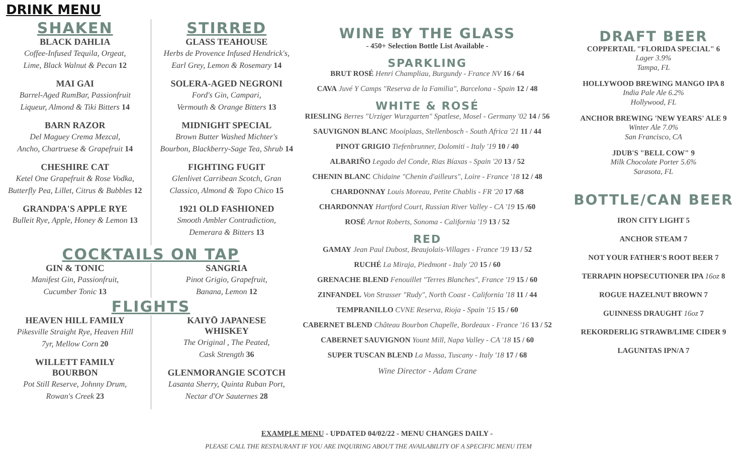DRINK MENU
SHAKEN
BLACK DAHLIA
Coffee-Infused Tequila, Orgeat,
Lime, Black Walnut & Pecan 12
MAI GAI
Barrel-Aged RumBar, Passionfruit
Liqueur, Almond & Tiki Bitters 14
BARN RAZOR
Del Maguey Crema Mezcal,
Ancho, Chartruese & Grapefruit 14
CHESHIRE CAT
Ketel One Grapefruit & Rose Vodka,
Butterfly Pea, Lillet, Citrus & Bubbles 12
GRANDPA'S APPLE RYE
Bulleit Rye, Apple, Honey & Lemon 13
STIRRED
GLASS TEAHOUSE
Herbs de Provence Infused Hendrick's,
Earl Grey, Lemon & Rosemary 14
SOLERA-AGED NEGRONI
Ford's Gin, Campari,
Vermouth & Orange Bitters 13
MIDNIGHT SPECIAL
Brown Butter Washed Michter's
Bourbon, Blackberry-Sage Tea, Shrub 14
FIGHTING FUGIT
Glenlivet Carribean Scotch, Gran
Classico, Almond & Topo Chico 15
1921 OLD FASHIONED
Smooth Ambler Contradiction,
Demerara & Bitters 13
COCKTAILS ON TAP
GIN & TONIC
Manifest Gin, Passionfruit,
Cucumber Tonic 13
SANGRIA
Pinot Grigio, Grapefruit,
Banana, Lemon 12
FLIGHTS
HEAVEN HILL FAMILY
Pikesville Straight Rye, Heaven Hill
7yr, Mellow Corn 20
WILLETT FAMILY
BOURBON
Pot Still Reserve, Johnny Drum,
Rowan's Creek 23
KAIYŌ JAPANESE
WHISKEY
The Original , The Peated,
Cask Strength 36
GLENMORANGIE SCOTCH
Lasanta Sherry, Quinta Ruban Port,
Nectar d'Or Sauternes 28
WINE BY THE GLASS
- 450+ Selection Bottle List Available -
SPARKLING
BRUT ROSÉ Henri Champliau, Burgundy - France NV 16 / 64
CAVA Juvé Y Camps "Reserva de la Familia", Barcelona - Spain 12 / 48
WHITE & ROSÉ
RIESLING Berres "Urziger Wurzgarten" Spatlese, Mosel - Germany '02 14 / 56
SAUVIGNON BLANC Mooiplaas, Stellenbosch - South Africa '21 11 / 44
PINOT GRIGIO Tiefenbrunner, Dolomiti - Italy '19 10 / 40
ALBARIÑO Legado del Conde, Rias Bíaxas - Spain '20 13 / 52
CHENIN BLANC Chidaine "Chenin d'ailleurs", Loire - France '18 12 / 48
CHARDONNAY Louis Moreau, Petite Chablis - FR '20 17 /68
CHARDONNAY Hartford Court, Russian River Valley - CA '19 15 /60
ROSÉ Arnot Roberts, Sonoma - California '19 13 / 52
RED
GAMAY Jean Paul Dubost, Beaujolais-Villages - France '19 13 / 52
RUCHÉ La Miraja, Piedmont - Italy '20 15 / 60
GRENACHE BLEND Fenouillet "Terres Blanches", France '19 15 / 60
ZINFANDEL Von Strasser "Rudy", North Coast - California '18 11 / 44
TEMPRANILLO CVNE Reserva, Rioja - Spain '15 15 / 60
CABERNET BLEND Château Bourbon Chapelle, Bordeaux - France '16 13 / 52
CABERNET SAUVIGNON Yount Mill, Napa Valley - CA '18 15 / 60
SUPER TUSCAN BLEND La Massa, Tuscany - Italy '18 17 / 68
Wine Director - Adam Crane
DRAFT BEER
COPPERTAIL "FLORIDA SPECIAL" 6
Lager 3.9%
Tampa, FL
HOLLYWOOD BREWING MANGO IPA 8
India Pale Ale 6.2%
Hollywood, FL
ANCHOR BREWING 'NEW YEARS' ALE 9
Winter Ale 7.0%
San Francisco, CA
JDUB'S "BELL COW" 9
Milk Chocolate Porter 5.6%
Sarasota, FL
BOTTLE/CAN BEER
IRON CITY LIGHT 5
ANCHOR STEAM 7
NOT YOUR FATHER'S ROOT BEER 7
TERRAPIN HOPSECUTIONER IPA 16oz 8
ROGUE HAZELNUT BROWN 7
GUINNESS DRAUGHT 16oz 7
REKORDERLIG STRAWB/LIME CIDER 9
LAGUNITAS IPN/A 7
EXAMPLE MENU - UPDATED 04/02/22 - MENU CHANGES DAILY -
PLEASE CALL THE RESTAURANT IF YOU ARE INQUIRING ABOUT THE AVAILABILITY OF A SPECIFIC MENU ITEM